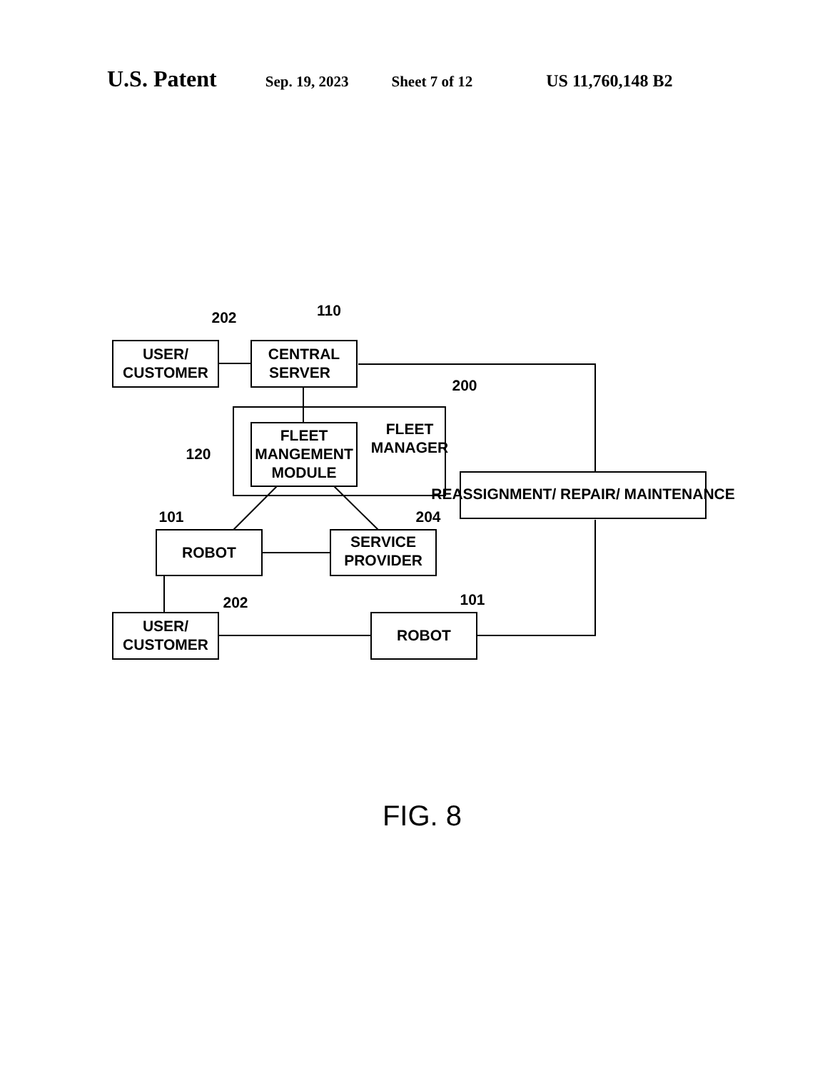U.S. Patent
Sep. 19, 2023 Sheet 7 of 12 US 11,760,148 B2
USER/
CUSTOMER
CENTRAL
SERVER
FLEET
MANGEMENT
MODULE
FLEET
MANAGER
REASSIGNMENT/ REPAIR/ MAINTENANCE
ROBOT
SERVICE
PROVIDER
USER/
CUSTOMER
ROBOT
202
110
200
120
101
204
202
101
FIG. 8